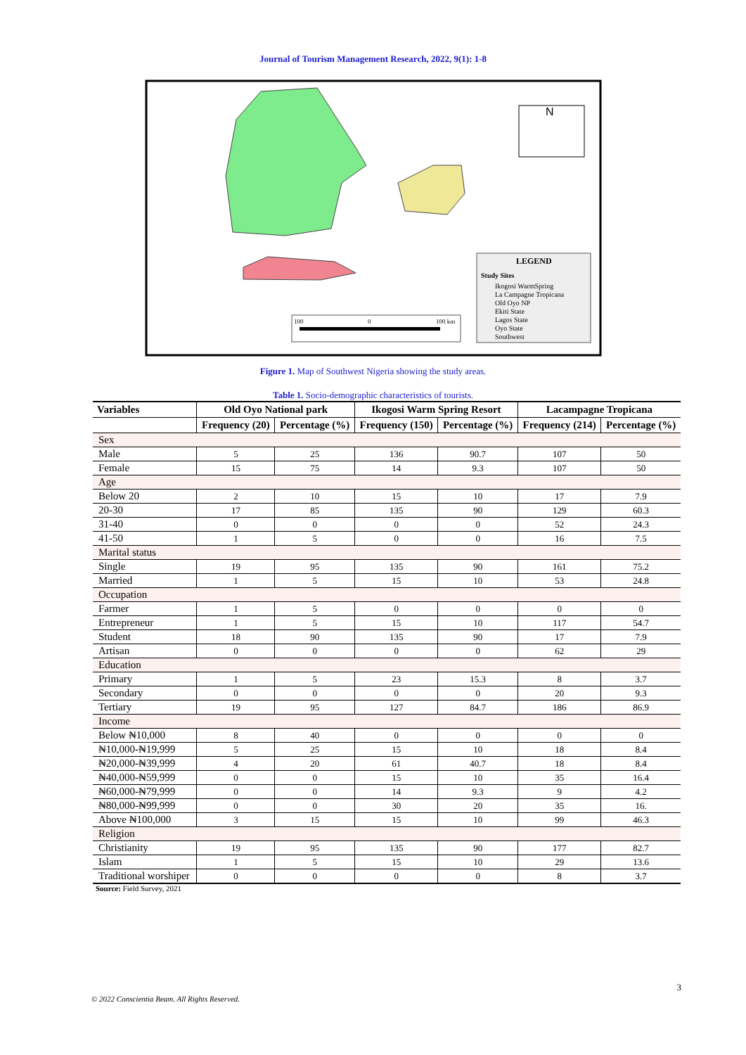Journal of Tourism Management Research, 2022, 9(1): 1-8
N
LEGEND
Study Sites
Ikogosi WarmSpring
La Campagne Tropicana
Old Oyo NP
Ekiti State
Lagos State
Oyo State
Southwest
100
0
100 km
Figure 1. Map of Southwest Nigeria showing the study areas.
Table 1. Socio-demographic characteristics of tourists.
| Variables | Old Oyo National park | | Ikogosi Warm Spring Resort | | Lacampagne Tropicana | |
| --- | --- | --- | --- | --- | --- | --- |
| | Frequency (20) | Percentage (%) | Frequency (150) | Percentage (%) | Frequency (214) | Percentage (%) |
| Sex | | | | | | |
| Male | 5 | 25 | 136 | 90.7 | 107 | 50 |
| Female | 15 | 75 | 14 | 9.3 | 107 | 50 |
| Age | | | | | | |
| Below 20 | 2 | 10 | 15 | 10 | 17 | 7.9 |
| 20-30 | 17 | 85 | 135 | 90 | 129 | 60.3 |
| 31-40 | 0 | 0 | 0 | 0 | 52 | 24.3 |
| 41-50 | 1 | 5 | 0 | 0 | 16 | 7.5 |
| Marital status | | | | | | |
| Single | 19 | 95 | 135 | 90 | 161 | 75.2 |
| Married | 1 | 5 | 15 | 10 | 53 | 24.8 |
| Occupation | | | | | | |
| Farmer | 1 | 5 | 0 | 0 | 0 | 0 |
| Entrepreneur | 1 | 5 | 15 | 10 | 117 | 54.7 |
| Student | 18 | 90 | 135 | 90 | 17 | 7.9 |
| Artisan | 0 | 0 | 0 | 0 | 62 | 29 |
| Education | | | | | | |
| Primary | 1 | 5 | 23 | 15.3 | 8 | 3.7 |
| Secondary | 0 | 0 | 0 | 0 | 20 | 9.3 |
| Tertiary | 19 | 95 | 127 | 84.7 | 186 | 86.9 |
| Income | | | | | | |
| Below ₦10,000 | 8 | 40 | 0 | 0 | 0 | 0 |
| ₦10,000-₦19,999 | 5 | 25 | 15 | 10 | 18 | 8.4 |
| ₦20,000-₦39,999 | 4 | 20 | 61 | 40.7 | 18 | 8.4 |
| ₦40,000-₦59,999 | 0 | 0 | 15 | 10 | 35 | 16.4 |
| ₦60,000-₦79,999 | 0 | 0 | 14 | 9.3 | 9 | 4.2 |
| ₦80,000-₦99,999 | 0 | 0 | 30 | 20 | 35 | 16. |
| Above ₦100,000 | 3 | 15 | 15 | 10 | 99 | 46.3 |
| Religion | | | | | | |
| Christianity | 19 | 95 | 135 | 90 | 177 | 82.7 |
| Islam | 1 | 5 | 15 | 10 | 29 | 13.6 |
| Traditional worshiper | 0 | 0 | 0 | 0 | 8 | 3.7 |
Source: Field Survey, 2021
3
© 2022 Conscientia Beam. All Rights Reserved.